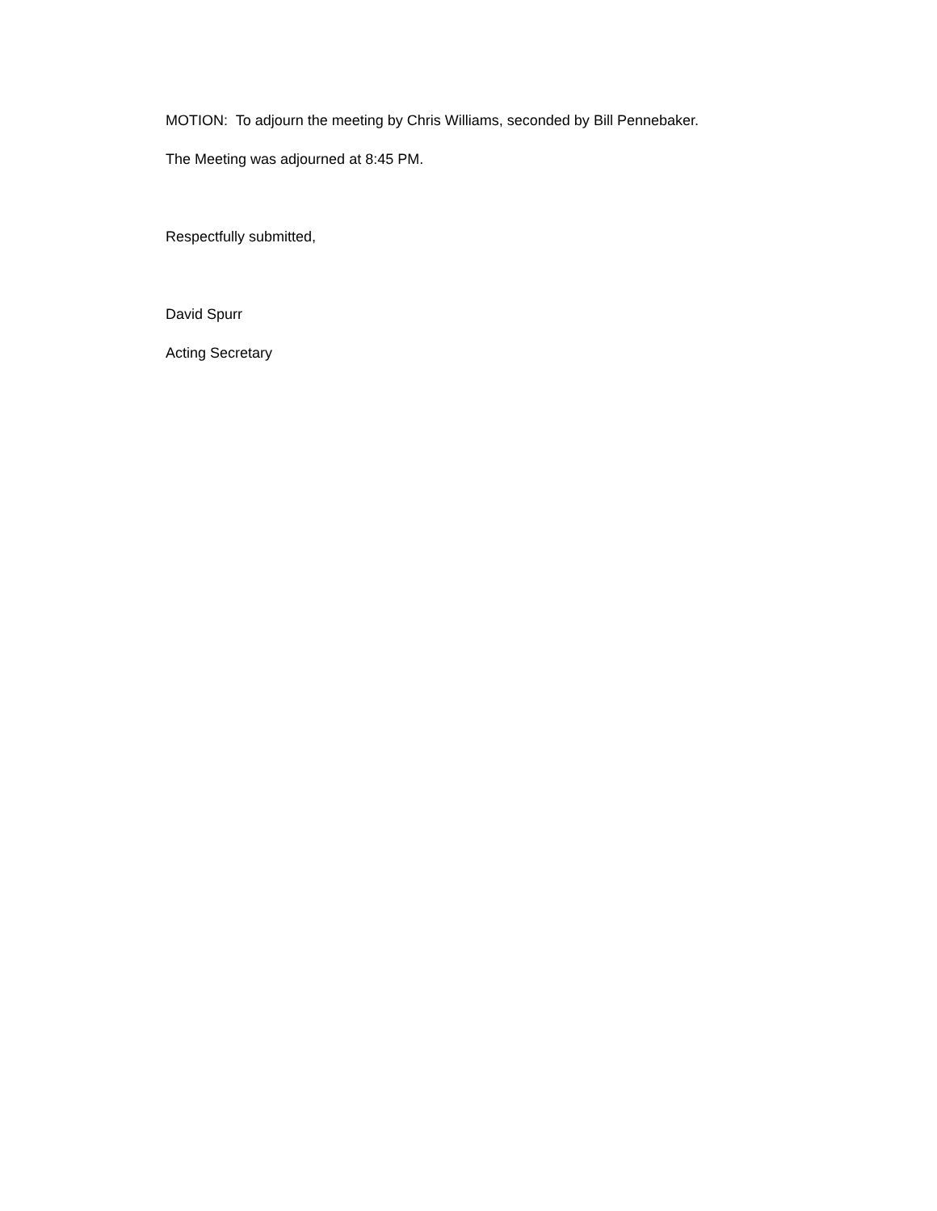MOTION: To adjourn the meeting by Chris Williams, seconded by Bill Pennebaker.
The Meeting was adjourned at 8:45 PM.
Respectfully submitted,
David Spurr
Acting Secretary